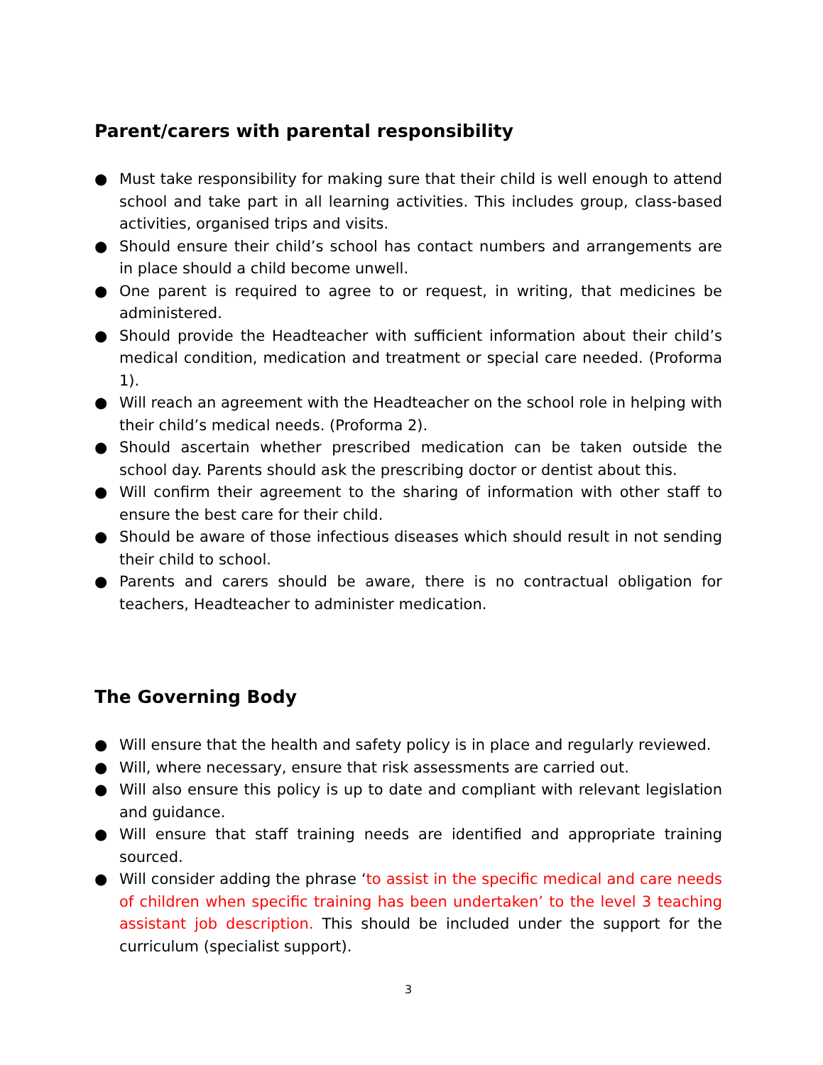Parent/carers with parental responsibility
● Must take responsibility for making sure that their child is well enough to attend school and take part in all learning activities. This includes group, class-based activities, organised trips and visits.
● Should ensure their child’s school has contact numbers and arrangements are in place should a child become unwell.
● One parent is required to agree to or request, in writing, that medicines be administered.
● Should provide the Headteacher with sufficient information about their child’s medical condition, medication and treatment or special care needed. (Proforma 1).
● Will reach an agreement with the Headteacher on the school role in helping with their child’s medical needs. (Proforma 2).
● Should ascertain whether prescribed medication can be taken outside the school day. Parents should ask the prescribing doctor or dentist about this.
● Will confirm their agreement to the sharing of information with other staff to ensure the best care for their child.
● Should be aware of those infectious diseases which should result in not sending their child to school.
● Parents and carers should be aware, there is no contractual obligation for teachers, Headteacher to administer medication.
The Governing Body
● Will ensure that the health and safety policy is in place and regularly reviewed.
● Will, where necessary, ensure that risk assessments are carried out.
● Will also ensure this policy is up to date and compliant with relevant legislation and guidance.
● Will ensure that staff training needs are identified and appropriate training sourced.
● Will consider adding the phrase ‘to assist in the specific medical and care needs of children when specific training has been undertaken’ to the level 3 teaching assistant job description. This should be included under the support for the curriculum (specialist support).
3